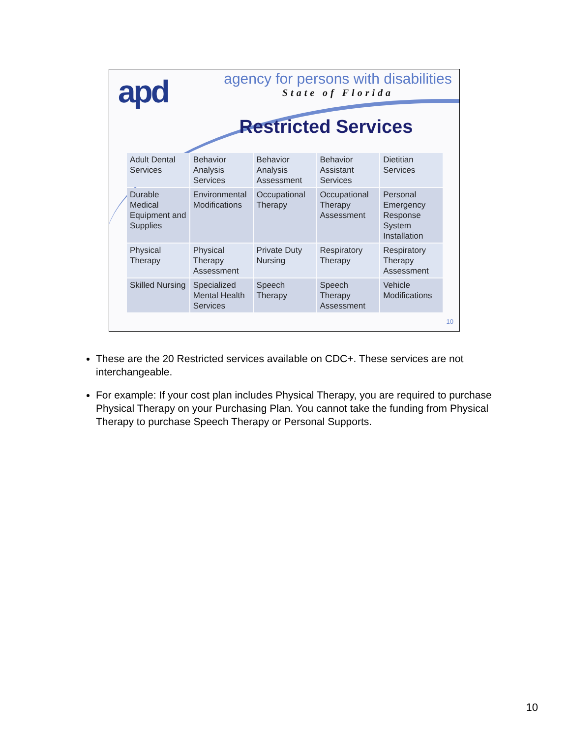apd
agency for persons with disabilities
State of Florida
Restricted Services
| Adult Dental Services | Behavior Analysis Services | Behavior Analysis Assessment | Behavior Assistant Services | Dietitian Services |
| Durable Medical Equipment and Supplies | Environmental Modifications | Occupational Therapy | Occupational Therapy Assessment | Personal Emergency Response System Installation |
| Physical Therapy | Physical Therapy Assessment | Private Duty Nursing | Respiratory Therapy | Respiratory Therapy Assessment |
| Skilled Nursing | Specialized Mental Health Services | Speech Therapy | Speech Therapy Assessment | Vehicle Modifications |
10
These are the 20 Restricted services available on CDC+. These services are not interchangeable.
For example: If your cost plan includes Physical Therapy, you are required to purchase Physical Therapy on your Purchasing Plan. You cannot take the funding from Physical Therapy to purchase Speech Therapy or Personal Supports.
10